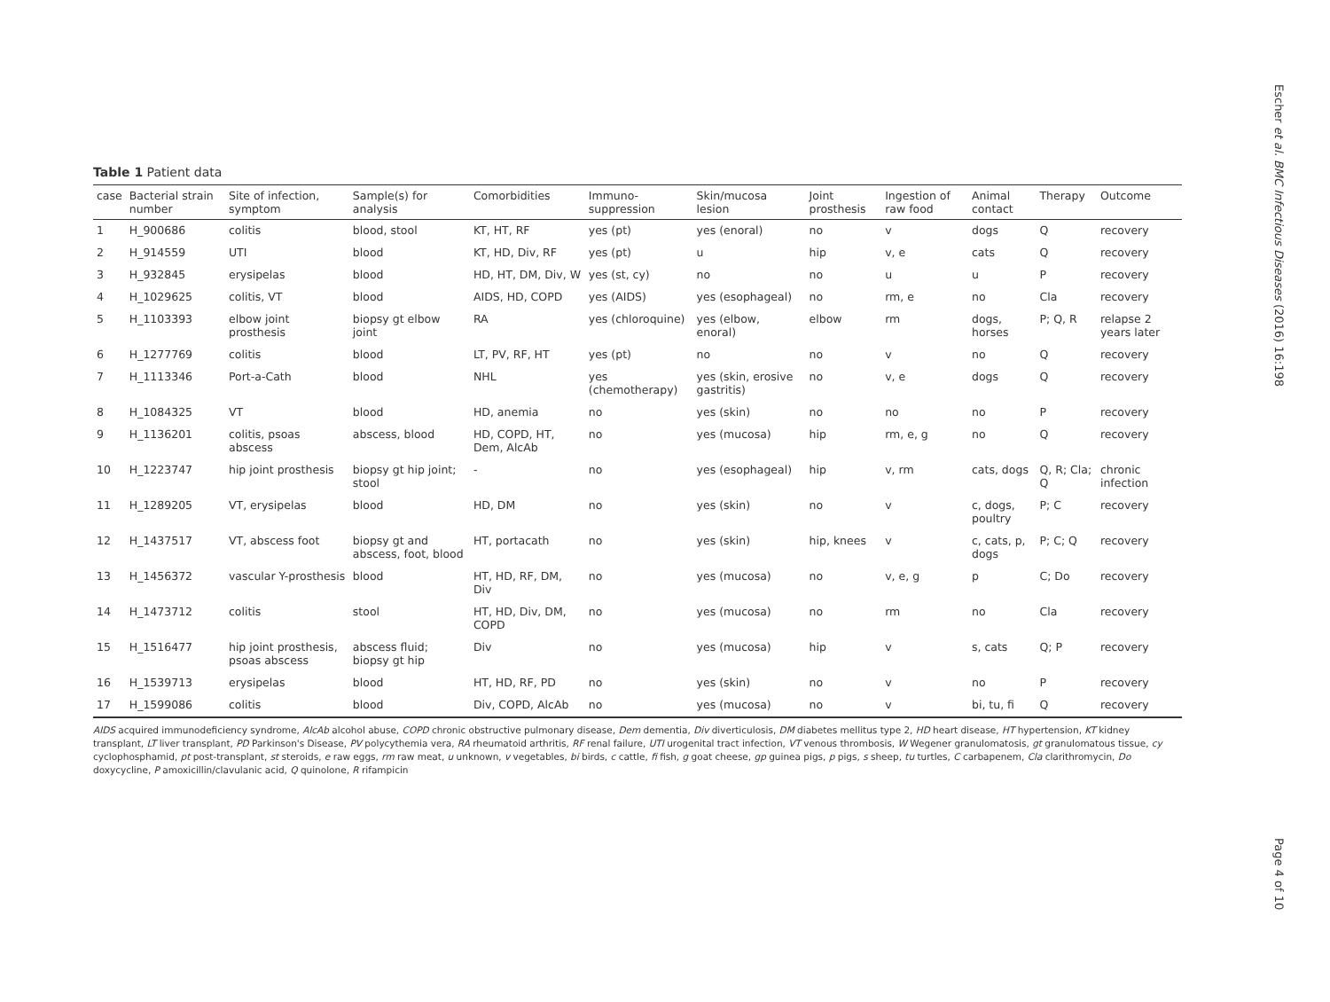Table 1 Patient data
| case | Bacterial strain number | Site of infection, symptom | Sample(s) for analysis | Comorbidities | Immuno-suppression | Skin/mucosa lesion | Joint prosthesis | Ingestion of raw food | Animal contact | Therapy | Outcome |
| --- | --- | --- | --- | --- | --- | --- | --- | --- | --- | --- | --- |
| 1 | H_900686 | colitis | blood, stool | KT, HT, RF | yes (pt) | yes (enoral) | no | v | dogs | Q | recovery |
| 2 | H_914559 | UTI | blood | KT, HD, Div, RF | yes (pt) | u | hip | v, e | cats | Q | recovery |
| 3 | H_932845 | erysipelas | blood | HD, HT, DM, Div, W | yes (st, cy) | no | no | u | u | P | recovery |
| 4 | H_1029625 | colitis, VT | blood | AIDS, HD, COPD | yes (AIDS) | yes (esophageal) | no | rm, e | no | Cla | recovery |
| 5 | H_1103393 | elbow joint prosthesis | biopsy gt elbow joint | RA | yes (chloroquine) | yes (elbow, enoral) | elbow | rm | dogs, horses | P; Q, R | relapse 2 years later |
| 6 | H_1277769 | colitis | blood | LT, PV, RF, HT | yes (pt) | no | no | v | no | Q | recovery |
| 7 | H_1113346 | Port-a-Cath | blood | NHL | yes (chemotherapy) | yes (skin, erosive gastritis) | no | v, e | dogs | Q | recovery |
| 8 | H_1084325 | VT | blood | HD, anemia | no | yes (skin) | no | no | no | P | recovery |
| 9 | H_1136201 | colitis, psoas abscess | abscess, blood | HD, COPD, HT, Dem, AlcAb | no | yes (mucosa) | hip | rm, e, g | no | Q | recovery |
| 10 | H_1223747 | hip joint prosthesis | biopsy gt hip joint; stool | - | no | yes (esophageal) | hip | v, rm | cats, dogs | Q, R; Cla; Q | chronic infection |
| 11 | H_1289205 | VT, erysipelas | blood | HD, DM | no | yes (skin) | no | v | c, dogs, poultry | P; C | recovery |
| 12 | H_1437517 | VT, abscess foot | biopsy gt and abscess, foot, blood | HT, portacath | no | yes (skin) | hip, knees | v | c, cats, p, dogs | P; C; Q | recovery |
| 13 | H_1456372 | vascular Y-prosthesis | blood | HT, HD, RF, DM, Div | no | yes (mucosa) | no | v, e, g | p | C; Do | recovery |
| 14 | H_1473712 | colitis | stool | HT, HD, Div, DM, COPD | no | yes (mucosa) | no | rm | no | Cla | recovery |
| 15 | H_1516477 | hip joint prosthesis, psoas abscess | abscess fluid; biopsy gt hip | Div | no | yes (mucosa) | hip | v | s, cats | Q; P | recovery |
| 16 | H_1539713 | erysipelas | blood | HT, HD, RF, PD | no | yes (skin) | no | v | no | P | recovery |
| 17 | H_1599086 | colitis | blood | Div, COPD, AlcAb | no | yes (mucosa) | no | v | bi, tu, fi | Q | recovery |
AIDS acquired immunodeficiency syndrome, AlcAb alcohol abuse, COPD chronic obstructive pulmonary disease, Dem dementia, Div diverticulosis, DM diabetes mellitus type 2, HD heart disease, HT hypertension, KT kidney transplant, LT liver transplant, PD Parkinson's Disease, PV polycythemia vera, RA rheumatoid arthritis, RF renal failure, UTI urogenital tract infection, VT venous thrombosis, W Wegener granulomatosis, gt granulomatous tissue, cy cyclophosphamid, pt post-transplant, st steroids, e raw eggs, rm raw meat, u unknown, v vegetables, bi birds, c cattle, fi fish, g goat cheese, gp guinea pigs, p pigs, s sheep, tu turtles, C carbapenem, Cla clarithromycin, Do doxycycline, P amoxicillin/clavulanic acid, Q quinolone, R rifampicin
Escher et al. BMC Infectious Diseases (2016) 16:198
Page 4 of 10